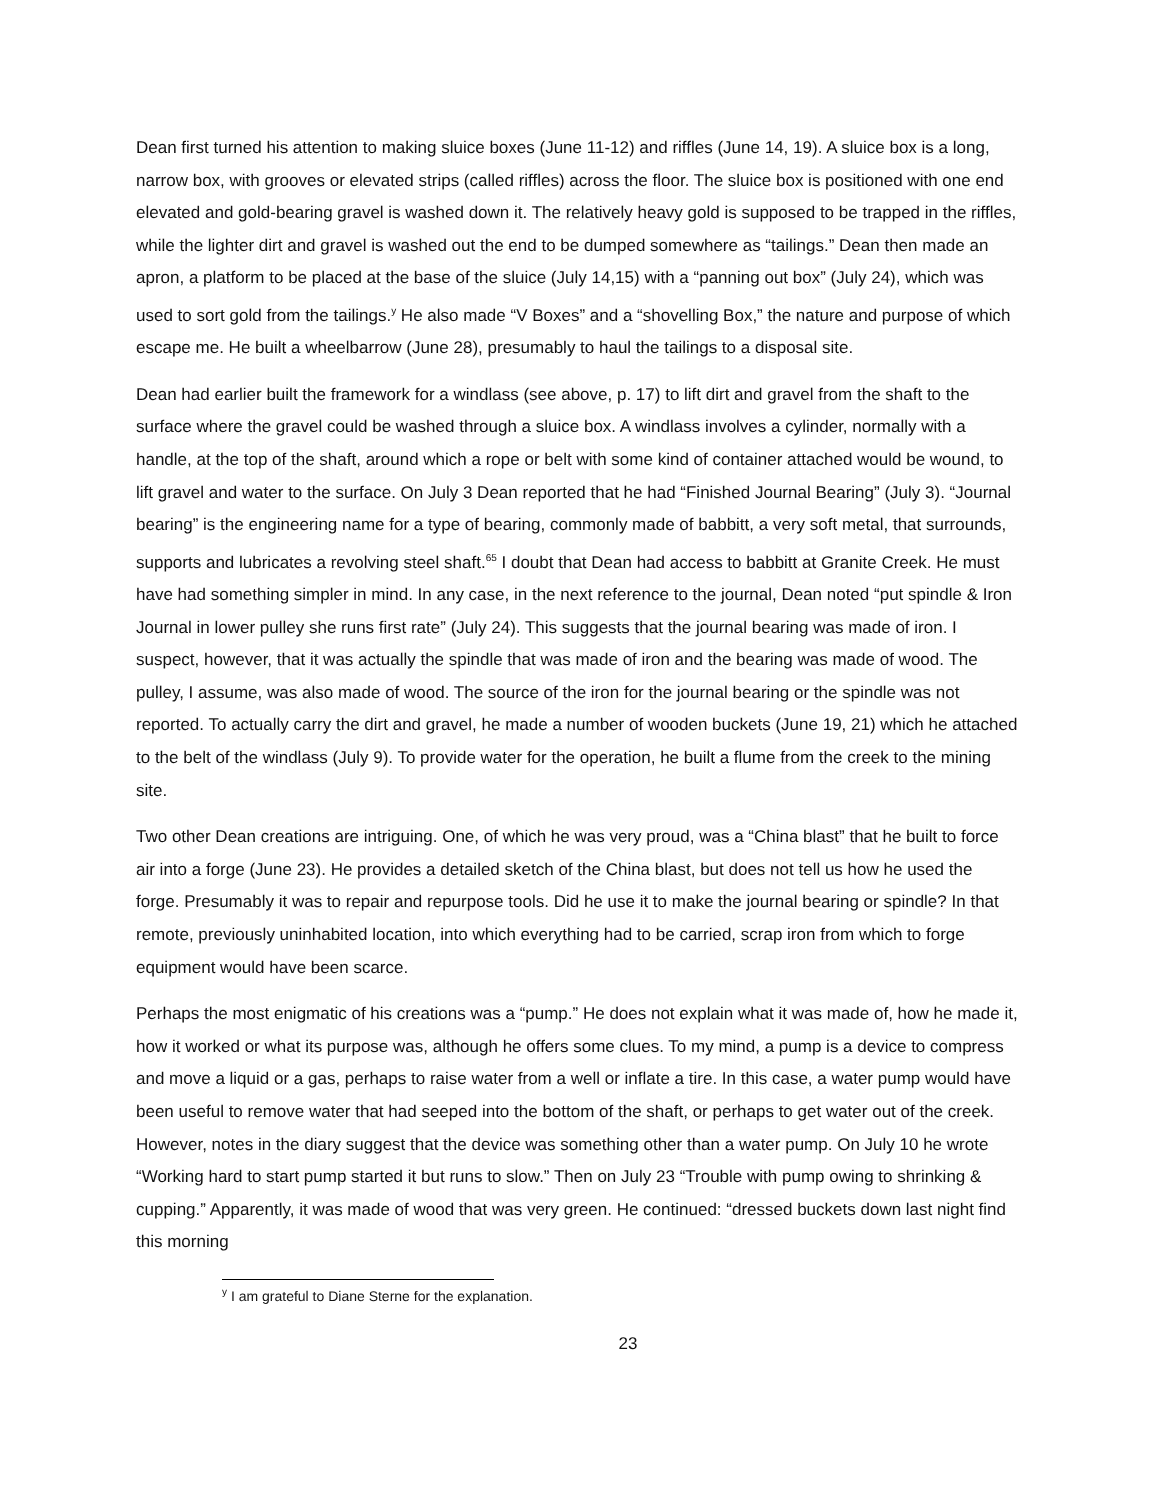Dean first turned his attention to making sluice boxes (June 11-12) and riffles (June 14, 19). A sluice box is a long, narrow box, with grooves or elevated strips (called riffles) across the floor. The sluice box is positioned with one end elevated and gold-bearing gravel is washed down it. The relatively heavy gold is supposed to be trapped in the riffles, while the lighter dirt and gravel is washed out the end to be dumped somewhere as “tailings.” Dean then made an apron, a platform to be placed at the base of the sluice (July 14,15) with a “panning out box” (July 24), which was used to sort gold from the tailings.<sup>y</sup> He also made “V Boxes” and a “shovelling Box,” the nature and purpose of which escape me. He built a wheelbarrow (June 28), presumably to haul the tailings to a disposal site.
Dean had earlier built the framework for a windlass (see above, p. 17) to lift dirt and gravel from the shaft to the surface where the gravel could be washed through a sluice box. A windlass involves a cylinder, normally with a handle, at the top of the shaft, around which a rope or belt with some kind of container attached would be wound, to lift gravel and water to the surface. On July 3 Dean reported that he had “Finished Journal Bearing” (July 3). “Journal bearing” is the engineering name for a type of bearing, commonly made of babbitt, a very soft metal, that surrounds, supports and lubricates a revolving steel shaft.<sup>65</sup> I doubt that Dean had access to babbitt at Granite Creek. He must have had something simpler in mind. In any case, in the next reference to the journal, Dean noted “put spindle & Iron Journal in lower pulley she runs first rate” (July 24). This suggests that the journal bearing was made of iron. I suspect, however, that it was actually the spindle that was made of iron and the bearing was made of wood. The pulley, I assume, was also made of wood. The source of the iron for the journal bearing or the spindle was not reported. To actually carry the dirt and gravel, he made a number of wooden buckets (June 19, 21) which he attached to the belt of the windlass (July 9). To provide water for the operation, he built a flume from the creek to the mining site.
Two other Dean creations are intriguing. One, of which he was very proud, was a “China blast” that he built to force air into a forge (June 23). He provides a detailed sketch of the China blast, but does not tell us how he used the forge. Presumably it was to repair and repurpose tools. Did he use it to make the journal bearing or spindle? In that remote, previously uninhabited location, into which everything had to be carried, scrap iron from which to forge equipment would have been scarce.
Perhaps the most enigmatic of his creations was a “pump.” He does not explain what it was made of, how he made it, how it worked or what its purpose was, although he offers some clues. To my mind, a pump is a device to compress and move a liquid or a gas, perhaps to raise water from a well or inflate a tire. In this case, a water pump would have been useful to remove water that had seeped into the bottom of the shaft, or perhaps to get water out of the creek. However, notes in the diary suggest that the device was something other than a water pump. On July 10 he wrote “Working hard to start pump started it but runs to slow.” Then on July 23 “Trouble with pump owing to shrinking & cupping.” Apparently, it was made of wood that was very green. He continued: “dressed buckets down last night find this morning
<sup>y</sup> I am grateful to Diane Sterne for the explanation.
23